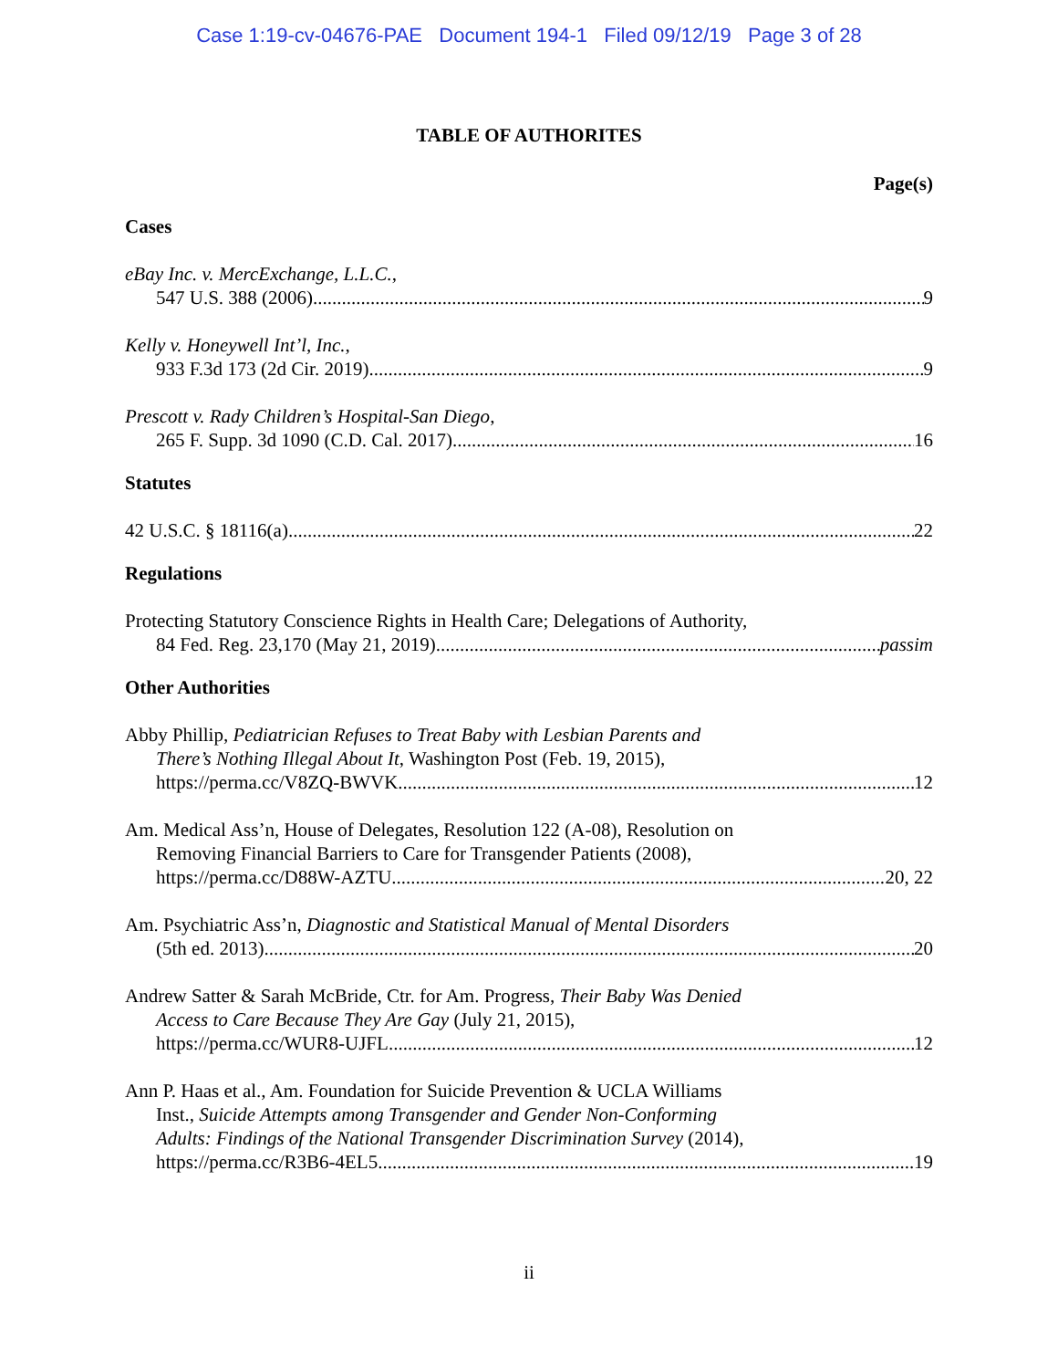Case 1:19-cv-04676-PAE Document 194-1 Filed 09/12/19 Page 3 of 28
TABLE OF AUTHORITES
Page(s)
Cases
eBay Inc. v. MercExchange, L.L.C.,
547 U.S. 388 (2006) 9
Kelly v. Honeywell Int’l, Inc.,
933 F.3d 173 (2d Cir. 2019) 9
Prescott v. Rady Children’s Hospital-San Diego,
265 F. Supp. 3d 1090 (C.D. Cal. 2017) 16
Statutes
42 U.S.C. § 18116(a) 22
Regulations
Protecting Statutory Conscience Rights in Health Care; Delegations of Authority,
84 Fed. Reg. 23,170 (May 21, 2019) passim
Other Authorities
Abby Phillip, Pediatrician Refuses to Treat Baby with Lesbian Parents and
There’s Nothing Illegal About It, Washington Post (Feb. 19, 2015),
https://perma.cc/V8ZQ-BWVK 12
Am. Medical Ass’n, House of Delegates, Resolution 122 (A-08), Resolution on
Removing Financial Barriers to Care for Transgender Patients (2008),
https://perma.cc/D88W-AZTU 20, 22
Am. Psychiatric Ass’n, Diagnostic and Statistical Manual of Mental Disorders
(5th ed. 2013) 20
Andrew Satter & Sarah McBride, Ctr. for Am. Progress, Their Baby Was Denied
Access to Care Because They Are Gay (July 21, 2015),
https://perma.cc/WUR8-UJFL 12
Ann P. Haas et al., Am. Foundation for Suicide Prevention & UCLA Williams
Inst., Suicide Attempts among Transgender and Gender Non-Conforming
Adults: Findings of the National Transgender Discrimination Survey (2014),
https://perma.cc/R3B6-4EL5 19
ii